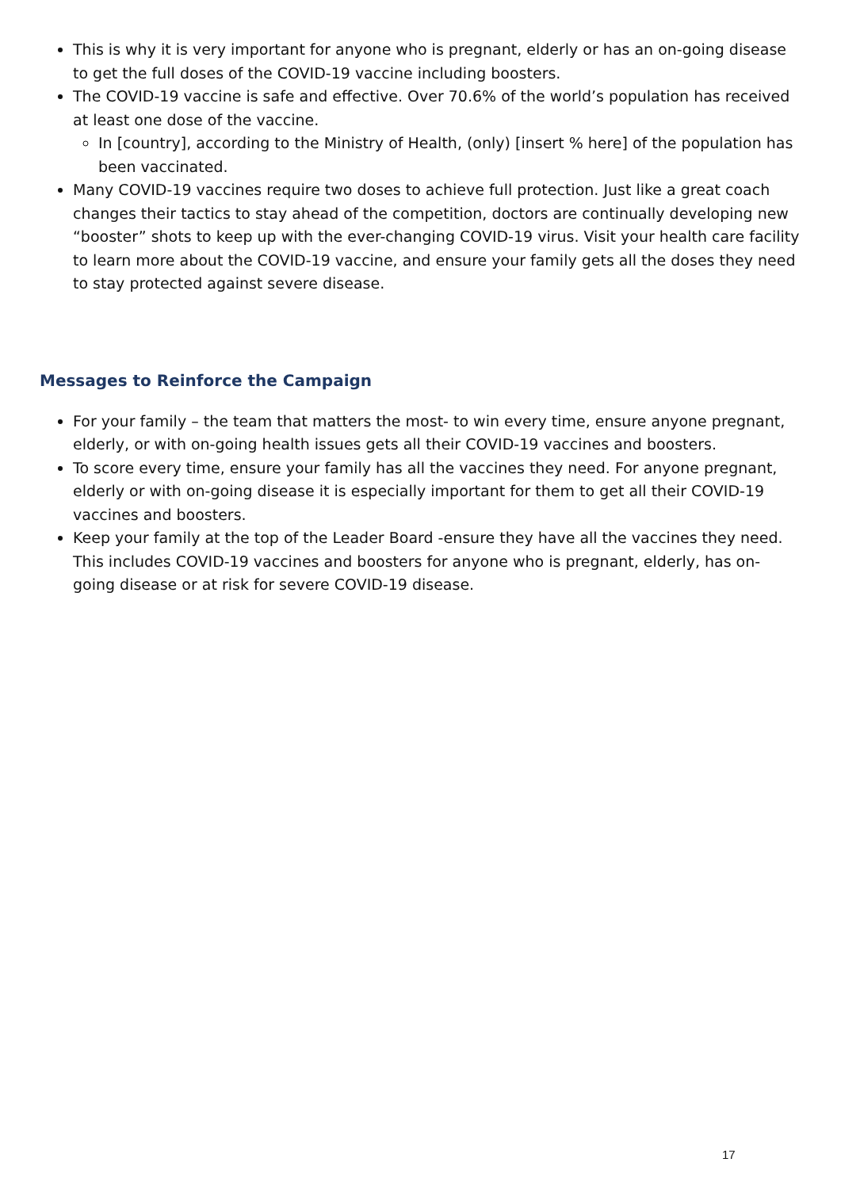This is why it is very important for anyone who is pregnant, elderly or has an on-going disease to get the full doses of the COVID-19 vaccine including boosters.
The COVID-19 vaccine is safe and effective. Over 70.6% of the world’s population has received at least one dose of the vaccine.
In [country], according to the Ministry of Health, (only) [insert % here] of the population has been vaccinated.
Many COVID-19 vaccines require two doses to achieve full protection. Just like a great coach changes their tactics to stay ahead of the competition, doctors are continually developing new “booster” shots to keep up with the ever-changing COVID-19 virus. Visit your health care facility to learn more about the COVID-19 vaccine, and ensure your family gets all the doses they need to stay protected against severe disease.
Messages to Reinforce the Campaign
For your family – the team that matters the most- to win every time, ensure anyone pregnant, elderly, or with on-going health issues gets all their COVID-19 vaccines and boosters.
To score every time, ensure your family has all the vaccines they need. For anyone pregnant, elderly or with on-going disease it is especially important for them to get all their COVID-19 vaccines and boosters.
Keep your family at the top of the Leader Board -ensure they have all the vaccines they need. This includes COVID-19 vaccines and boosters for anyone who is pregnant, elderly, has on-going disease or at risk for severe COVID-19 disease.
17